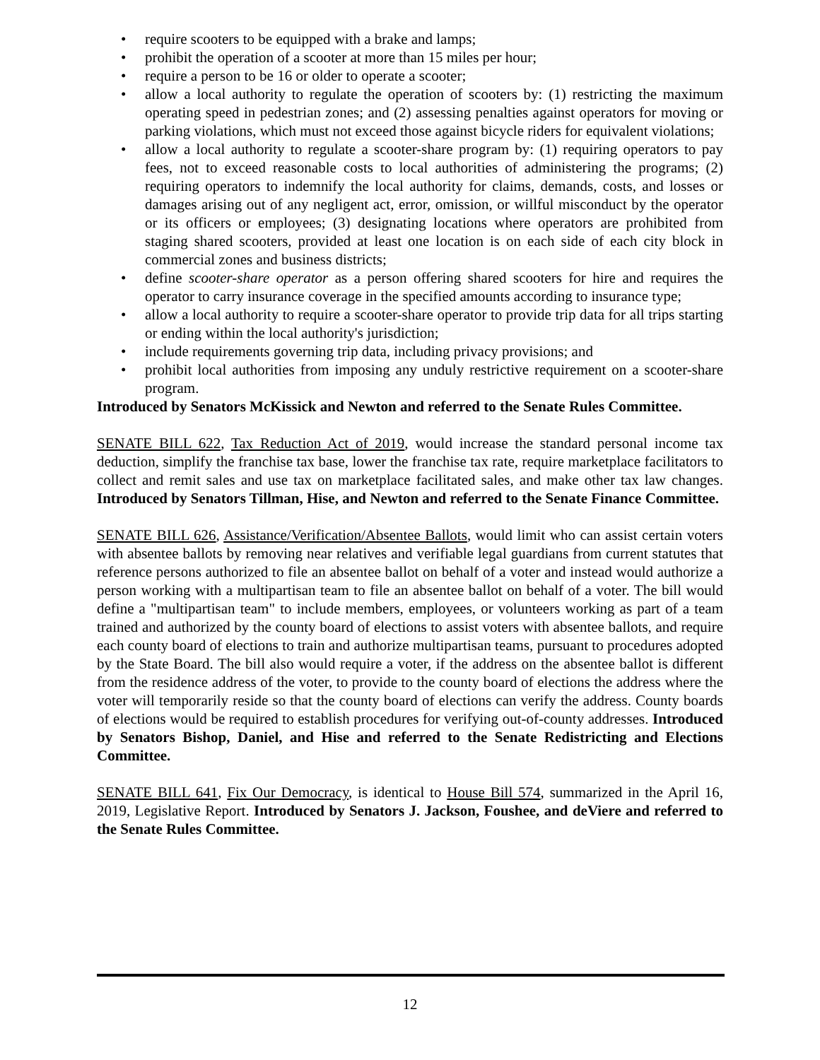• require scooters to be equipped with a brake and lamps;
• prohibit the operation of a scooter at more than 15 miles per hour;
• require a person to be 16 or older to operate a scooter;
• allow a local authority to regulate the operation of scooters by: (1) restricting the maximum operating speed in pedestrian zones; and (2) assessing penalties against operators for moving or parking violations, which must not exceed those against bicycle riders for equivalent violations;
• allow a local authority to regulate a scooter-share program by: (1) requiring operators to pay fees, not to exceed reasonable costs to local authorities of administering the programs; (2) requiring operators to indemnify the local authority for claims, demands, costs, and losses or damages arising out of any negligent act, error, omission, or willful misconduct by the operator or its officers or employees; (3) designating locations where operators are prohibited from staging shared scooters, provided at least one location is on each side of each city block in commercial zones and business districts;
• define scooter-share operator as a person offering shared scooters for hire and requires the operator to carry insurance coverage in the specified amounts according to insurance type;
• allow a local authority to require a scooter-share operator to provide trip data for all trips starting or ending within the local authority's jurisdiction;
• include requirements governing trip data, including privacy provisions; and
• prohibit local authorities from imposing any unduly restrictive requirement on a scooter-share program.
Introduced by Senators McKissick and Newton and referred to the Senate Rules Committee.
SENATE BILL 622, Tax Reduction Act of 2019, would increase the standard personal income tax deduction, simplify the franchise tax base, lower the franchise tax rate, require marketplace facilitators to collect and remit sales and use tax on marketplace facilitated sales, and make other tax law changes. Introduced by Senators Tillman, Hise, and Newton and referred to the Senate Finance Committee.
SENATE BILL 626, Assistance/Verification/Absentee Ballots, would limit who can assist certain voters with absentee ballots by removing near relatives and verifiable legal guardians from current statutes that reference persons authorized to file an absentee ballot on behalf of a voter and instead would authorize a person working with a multipartisan team to file an absentee ballot on behalf of a voter. The bill would define a "multipartisan team" to include members, employees, or volunteers working as part of a team trained and authorized by the county board of elections to assist voters with absentee ballots, and require each county board of elections to train and authorize multipartisan teams, pursuant to procedures adopted by the State Board. The bill also would require a voter, if the address on the absentee ballot is different from the residence address of the voter, to provide to the county board of elections the address where the voter will temporarily reside so that the county board of elections can verify the address. County boards of elections would be required to establish procedures for verifying out-of-county addresses. Introduced by Senators Bishop, Daniel, and Hise and referred to the Senate Redistricting and Elections Committee.
SENATE BILL 641, Fix Our Democracy, is identical to House Bill 574, summarized in the April 16, 2019, Legislative Report. Introduced by Senators J. Jackson, Foushee, and deViere and referred to the Senate Rules Committee.
12